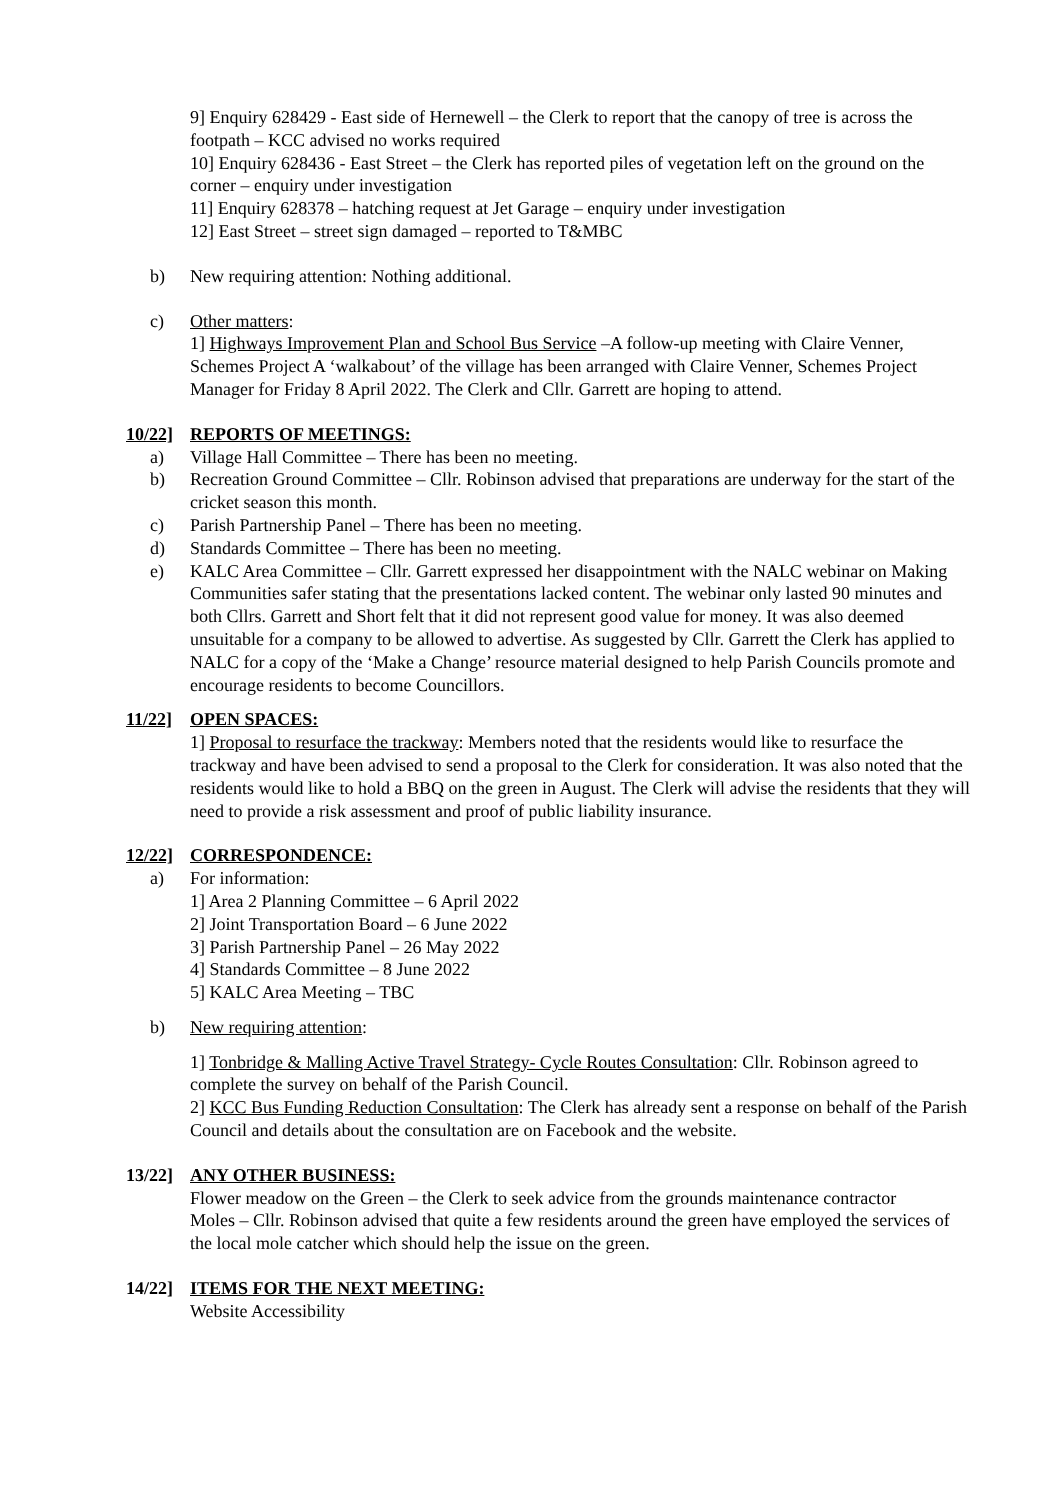9] Enquiry 628429 - East side of Hernewell – the Clerk to report that the canopy of tree is across the footpath – KCC advised no works required
10] Enquiry 628436 - East Street – the Clerk has reported piles of vegetation left on the ground on the corner – enquiry under investigation
11] Enquiry 628378 – hatching request at Jet Garage – enquiry under investigation
12] East Street – street sign damaged – reported to T&MBC
b) New requiring attention: Nothing additional.
c) Other matters:
1] Highways Improvement Plan and School Bus Service –A follow-up meeting with Claire Venner, Schemes Project A ‘walkabout’ of the village has been arranged with Claire Venner, Schemes Project Manager for Friday 8 April 2022. The Clerk and Cllr. Garrett are hoping to attend.
10/22] REPORTS OF MEETINGS:
a) Village Hall Committee – There has been no meeting.
b) Recreation Ground Committee – Cllr. Robinson advised that preparations are underway for the start of the cricket season this month.
c) Parish Partnership Panel – There has been no meeting.
d) Standards Committee – There has been no meeting.
e) KALC Area Committee – Cllr. Garrett expressed her disappointment with the NALC webinar on Making Communities safer stating that the presentations lacked content. The webinar only lasted 90 minutes and both Cllrs. Garrett and Short felt that it did not represent good value for money. It was also deemed unsuitable for a company to be allowed to advertise. As suggested by Cllr. Garrett the Clerk has applied to NALC for a copy of the ‘Make a Change’ resource material designed to help Parish Councils promote and encourage residents to become Councillors.
11/22] OPEN SPACES:
1] Proposal to resurface the trackway: Members noted that the residents would like to resurface the trackway and have been advised to send a proposal to the Clerk for consideration. It was also noted that the residents would like to hold a BBQ on the green in August. The Clerk will advise the residents that they will need to provide a risk assessment and proof of public liability insurance.
12/22] CORRESPONDENCE:
a) For information:
1] Area 2 Planning Committee – 6 April 2022
2] Joint Transportation Board – 6 June 2022
3] Parish Partnership Panel – 26 May 2022
4] Standards Committee – 8 June 2022
5] KALC Area Meeting – TBC
b) New requiring attention:
1] Tonbridge & Malling Active Travel Strategy- Cycle Routes Consultation: Cllr. Robinson agreed to complete the survey on behalf of the Parish Council.
2] KCC Bus Funding Reduction Consultation: The Clerk has already sent a response on behalf of the Parish Council and details about the consultation are on Facebook and the website.
13/22] ANY OTHER BUSINESS:
Flower meadow on the Green – the Clerk to seek advice from the grounds maintenance contractor
Moles – Cllr. Robinson advised that quite a few residents around the green have employed the services of the local mole catcher which should help the issue on the green.
14/22] ITEMS FOR THE NEXT MEETING:
Website Accessibility